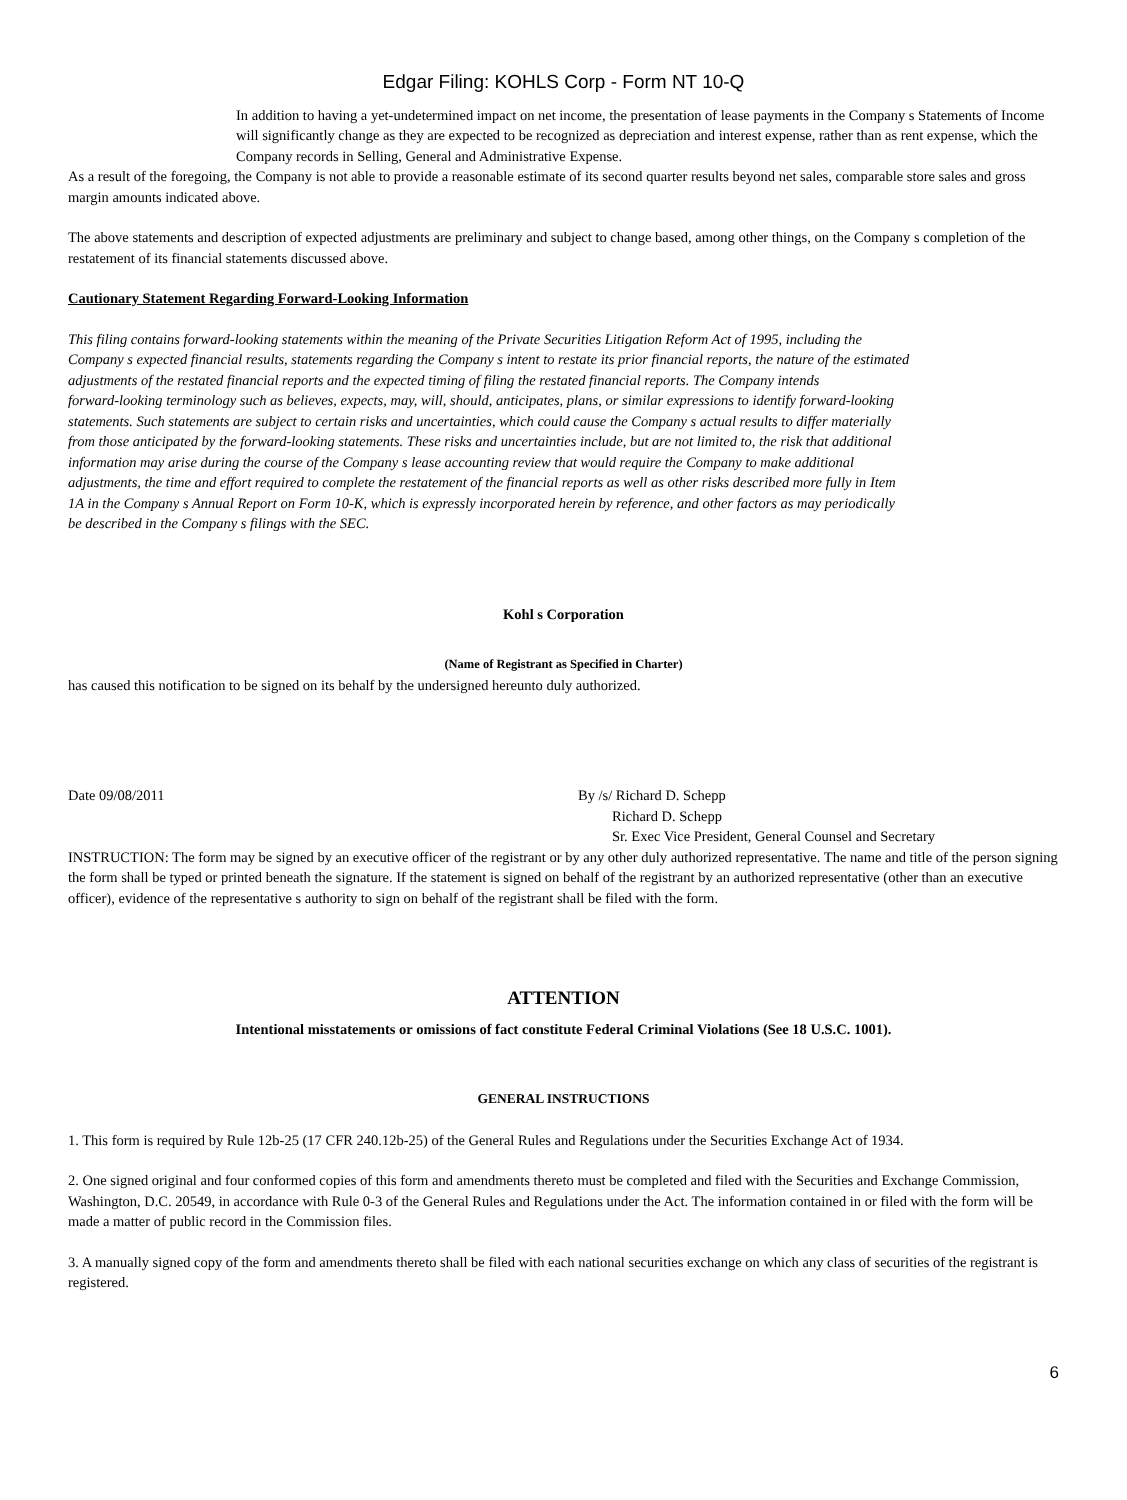Edgar Filing: KOHLS Corp - Form NT 10-Q
In addition to having a yet-undetermined impact on net income, the presentation of lease payments in the Company s Statements of Income will significantly change as they are expected to be recognized as depreciation and interest expense, rather than as rent expense, which the Company records in Selling, General and Administrative Expense.
As a result of the foregoing, the Company is not able to provide a reasonable estimate of its second quarter results beyond net sales, comparable store sales and gross margin amounts indicated above.
The above statements and description of expected adjustments are preliminary and subject to change based, among other things, on the Company s completion of the restatement of its financial statements discussed above.
Cautionary Statement Regarding Forward-Looking Information
This filing contains forward-looking statements within the meaning of the Private Securities Litigation Reform Act of 1995, including the
Company s expected financial results, statements regarding the Company s intent to restate its prior financial reports, the nature of the estimated
adjustments of the restated financial reports and the expected timing of filing the restated financial reports. The Company intends
forward-looking terminology such as believes, expects, may, will, should, anticipates, plans, or similar expressions to identify forward-looking
statements. Such statements are subject to certain risks and uncertainties, which could cause the Company s actual results to differ materially
from those anticipated by the forward-looking statements. These risks and uncertainties include, but are not limited to, the risk that additional
information may arise during the course of the Company s lease accounting review that would require the Company to make additional
adjustments, the time and effort required to complete the restatement of the financial reports as well as other risks described more fully in Item
1A in the Company s Annual Report on Form 10-K, which is expressly incorporated herein by reference, and other factors as may periodically
be described in the Company s filings with the SEC.
Kohl s Corporation
(Name of Registrant as Specified in Charter)
has caused this notification to be signed on its behalf by the undersigned hereunto duly authorized.
Date 09/08/2011 By /s/ Richard D. Schepp
Richard D. Schepp
Sr. Exec Vice President, General Counsel and Secretary
INSTRUCTION: The form may be signed by an executive officer of the registrant or by any other duly authorized representative. The name and title of the person signing the form shall be typed or printed beneath the signature. If the statement is signed on behalf of the registrant by an authorized representative (other than an executive officer), evidence of the representative s authority to sign on behalf of the registrant shall be filed with the form.
ATTENTION
Intentional misstatements or omissions of fact constitute Federal Criminal Violations (See 18 U.S.C. 1001).
GENERAL INSTRUCTIONS
1. This form is required by Rule 12b-25 (17 CFR 240.12b-25) of the General Rules and Regulations under the Securities Exchange Act of 1934.
2. One signed original and four conformed copies of this form and amendments thereto must be completed and filed with the Securities and Exchange Commission, Washington, D.C. 20549, in accordance with Rule 0-3 of the General Rules and Regulations under the Act. The information contained in or filed with the form will be made a matter of public record in the Commission files.
3. A manually signed copy of the form and amendments thereto shall be filed with each national securities exchange on which any class of securities of the registrant is registered.
6